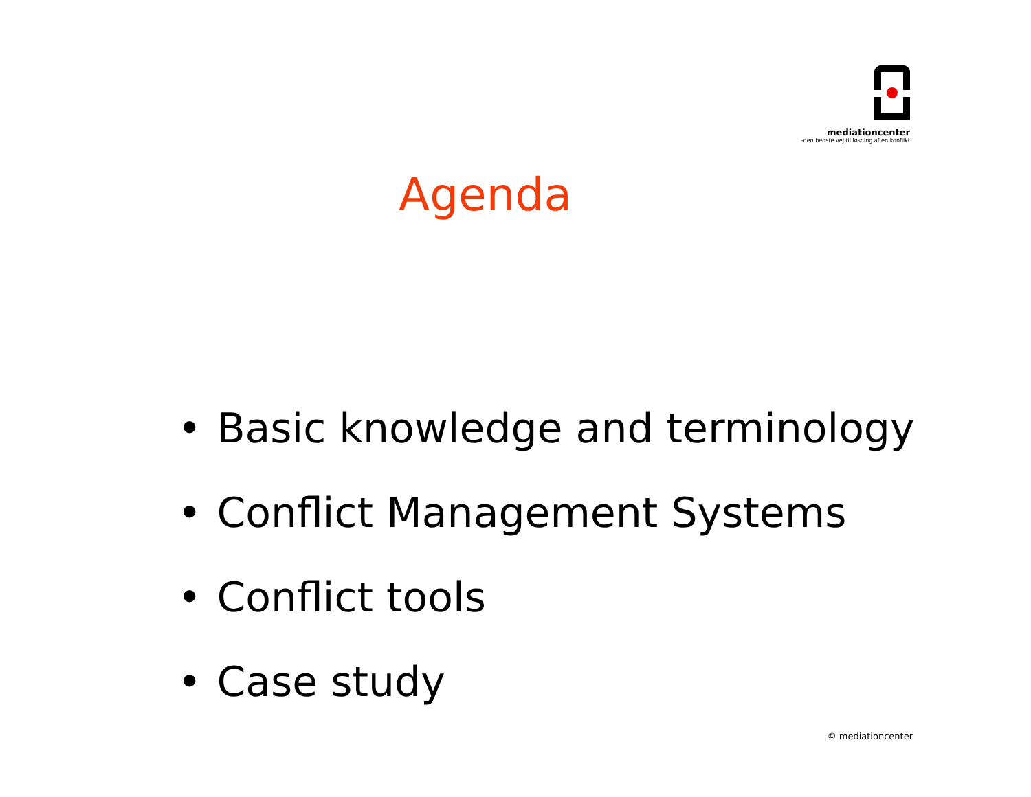mediationcenter
-den bedste vej til løsning af en konflikt
Agenda
• Basic knowledge and terminology
• Conflict Management Systems
• Conflict tools
• Case study
© mediationcenter